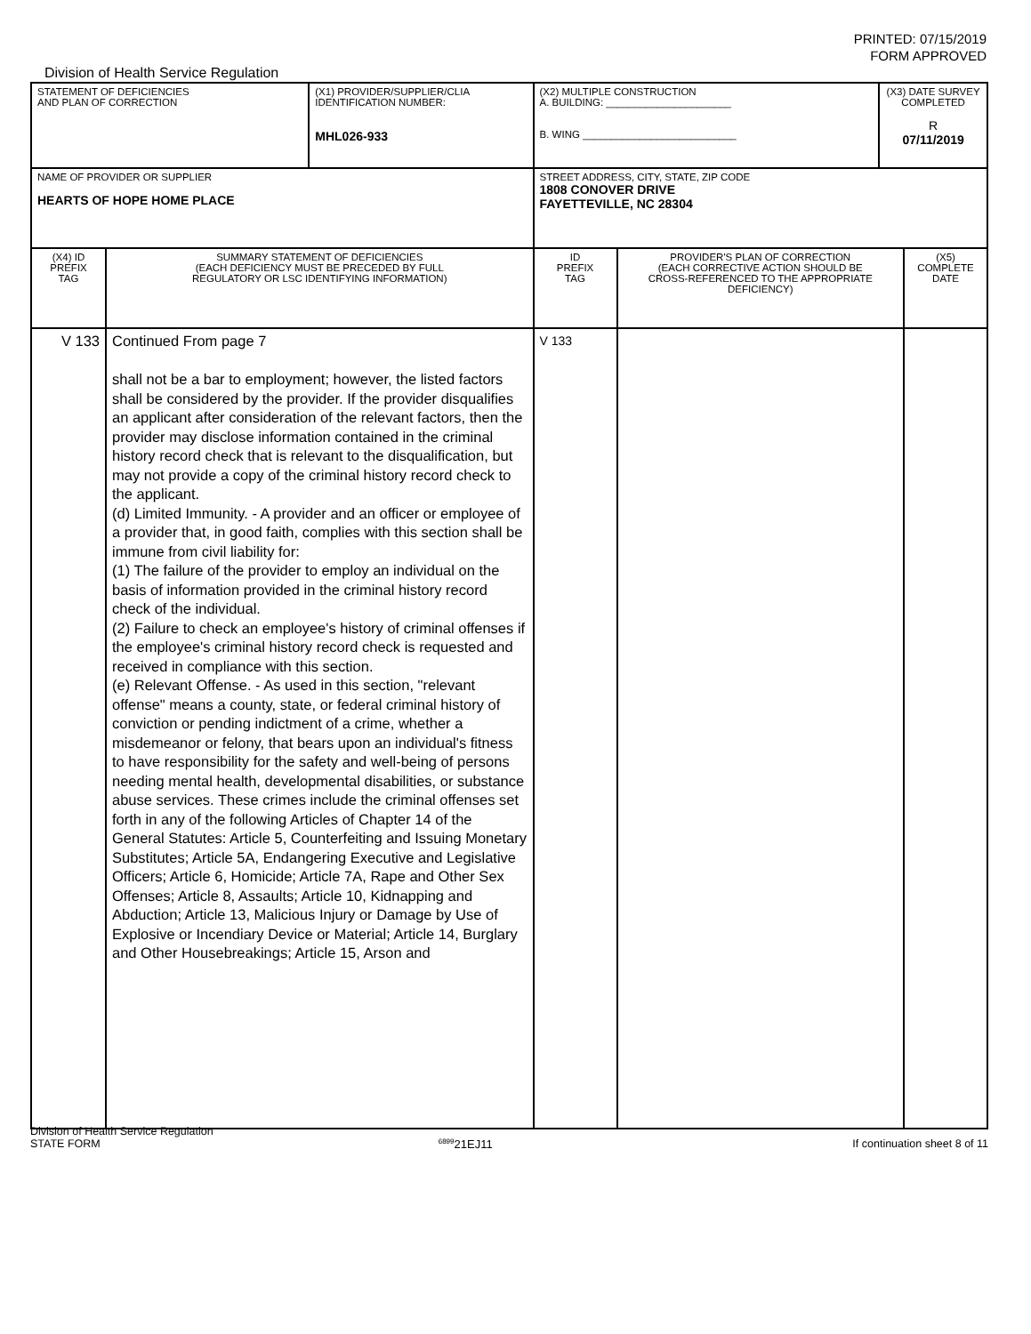PRINTED: 07/15/2019
FORM APPROVED
Division of Health Service Regulation
| STATEMENT OF DEFICIENCIES AND PLAN OF CORRECTION | | (X1) PROVIDER/SUPPLIER/CLIA IDENTIFICATION NUMBER: MHL026-933 | (X2) MULTIPLE CONSTRUCTION A. BUILDING: ______________________ B. WING ___________________________ | | (X3) DATE SURVEY COMPLETED R 07/11/2019 | |
| NAME OF PROVIDER OR SUPPLIER HEARTS OF HOPE HOME PLACE | | | STREET ADDRESS, CITY, STATE, ZIP CODE 1808 CONOVER DRIVE FAYETTEVILLE, NC 28304 | | | |
| (X4) ID PREFIX TAG | SUMMARY STATEMENT OF DEFICIENCIES (EACH DEFICIENCY MUST BE PRECEDED BY FULL REGULATORY OR LSC IDENTIFYING INFORMATION) | | ID PREFIX TAG | PROVIDER'S PLAN OF CORRECTION (EACH CORRECTIVE ACTION SHOULD BE CROSS-REFERENCED TO THE APPROPRIATE DEFICIENCY) | | (X5) COMPLETE DATE |
| V 133 | Continued From page 7 shall not be a bar to employment; however, the listed factors shall be considered by the provider. If the provider disqualifies an applicant after consideration of the relevant factors, then the provider may disclose information contained in the criminal history record check that is relevant to the disqualification, but may not provide a copy of the criminal history record check to the applicant. (d) Limited Immunity. - A provider and an officer or employee of a provider that, in good faith, complies with this section shall be immune from civil liability for: (1) The failure of the provider to employ an individual on the basis of information provided in the criminal history record check of the individual. (2) Failure to check an employee's history of criminal offenses if the employee's criminal history record check is requested and received in compliance with this section. (e) Relevant Offense. - As used in this section, "relevant offense" means a county, state, or federal criminal history of conviction or pending indictment of a crime, whether a misdemeanor or felony, that bears upon an individual's fitness to have responsibility for the safety and well-being of persons needing mental health, developmental disabilities, or substance abuse services. These crimes include the criminal offenses set forth in any of the following Articles of Chapter 14 of the General Statutes: Article 5, Counterfeiting and Issuing Monetary Substitutes; Article 5A, Endangering Executive and Legislative Officers; Article 6, Homicide; Article 7A, Rape and Other Sex Offenses; Article 8, Assaults; Article 10, Kidnapping and Abduction; Article 13, Malicious Injury or Damage by Use of Explosive or Incendiary Device or Material; Article 14, Burglary and Other Housebreakings; Article 15, Arson and | | V 133 | | | |
Division of Health Service Regulation
STATE FORM 6899 21EJ11 If continuation sheet 8 of 11